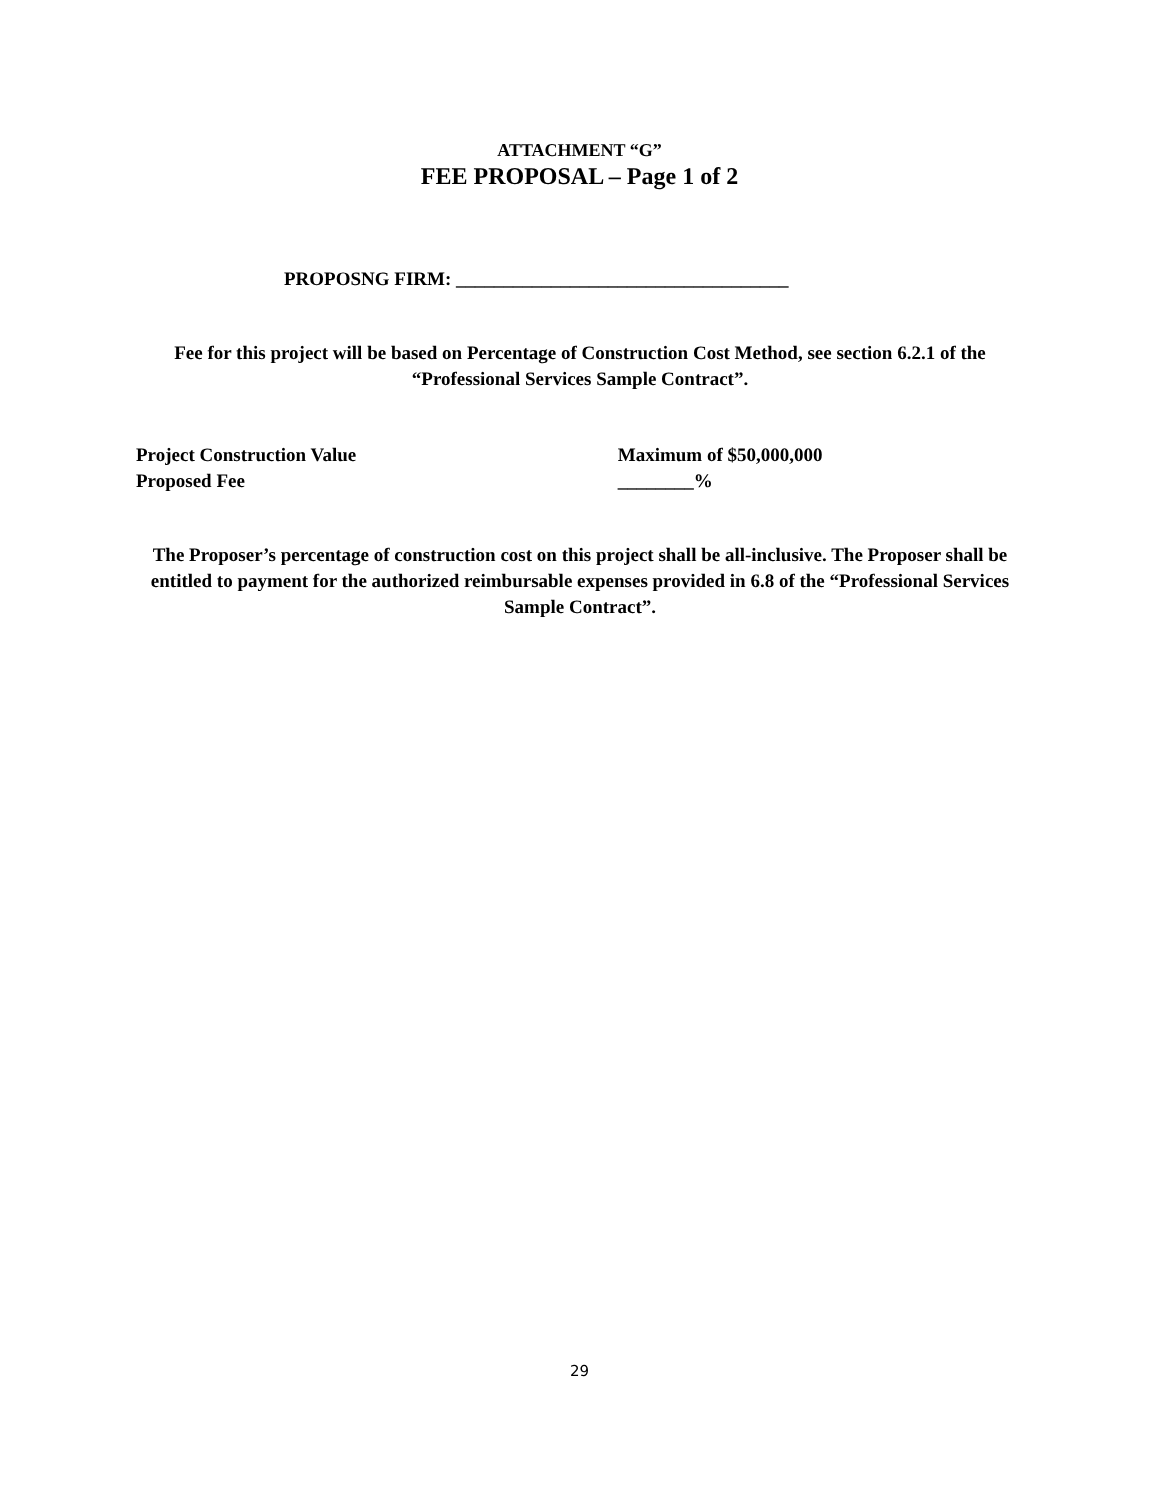ATTACHMENT “G”
FEE PROPOSAL – Page 1 of 2
PROPOSNG FIRM: ___________________________________
Fee for this project will be based on Percentage of Construction Cost Method, see section 6.2.1 of the “Professional Services Sample Contract”.
Project Construction Value Maximum of $50,000,000
Proposed Fee ________%
The Proposer’s percentage of construction cost on this project shall be all-inclusive. The Proposer shall be entitled to payment for the authorized reimbursable expenses provided in 6.8 of the “Professional Services Sample Contract”.
29